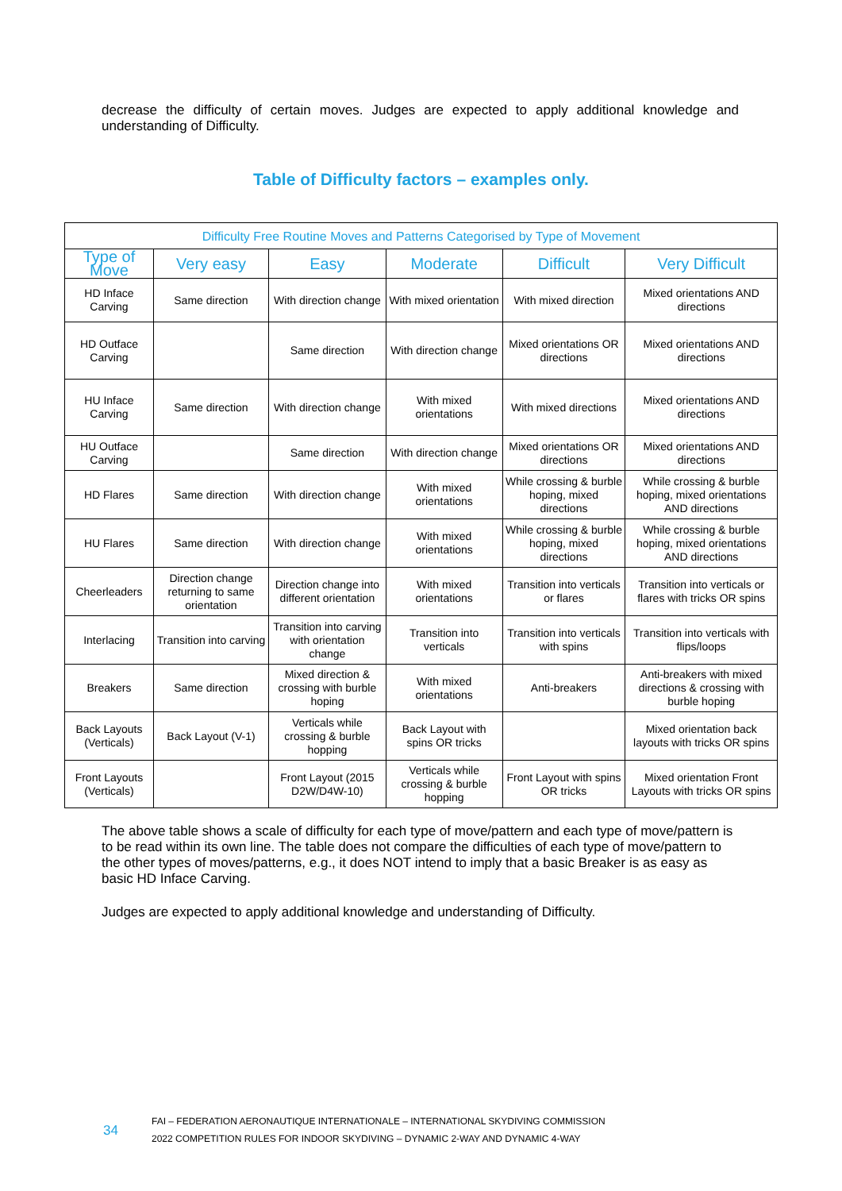decrease the difficulty of certain moves. Judges are expected to apply additional knowledge and understanding of Difficulty.
Table of Difficulty factors – examples only.
| Difficulty Free Routine Moves and Patterns Categorised by Type of Movement | | | | | |
| --- | --- | --- | --- | --- | --- |
| Type of Move | Very easy | Easy | Moderate | Difficult | Very Difficult |
| HD Inface Carving | Same direction | With direction change | With mixed orientation | With mixed direction | Mixed orientations AND directions |
| HD Outface Carving | | Same direction | With direction change | Mixed orientations OR directions | Mixed orientations AND directions |
| HU Inface Carving | Same direction | With direction change | With mixed orientations | With mixed directions | Mixed orientations AND directions |
| HU Outface Carving | | Same direction | With direction change | Mixed orientations OR directions | Mixed orientations AND directions |
| HD Flares | Same direction | With direction change | With mixed orientations | While crossing & burble hoping, mixed directions | While crossing & burble hoping, mixed orientations AND directions |
| HU Flares | Same direction | With direction change | With mixed orientations | While crossing & burble hoping, mixed directions | While crossing & burble hoping, mixed orientations AND directions |
| Cheerleaders | Direction change returning to same orientation | Direction change into different orientation | With mixed orientations | Transition into verticals or flares | Transition into verticals or flares with tricks OR spins |
| Interlacing | Transition into carving | Transition into carving with orientation change | Transition into verticals | Transition into verticals with spins | Transition into verticals with flips/loops |
| Breakers | Same direction | Mixed direction & crossing with burble hoping | With mixed orientations | Anti-breakers | Anti-breakers with mixed directions & crossing with burble hoping |
| Back Layouts (Verticals) | Back Layout (V-1) | Verticals while crossing & burble hopping | Back Layout with spins OR tricks | | Mixed orientation back layouts with tricks OR spins |
| Front Layouts (Verticals) | | Front Layout (2015 D2W/D4W-10) | Verticals while crossing & burble hopping | Front Layout with spins OR tricks | Mixed orientation Front Layouts with tricks OR spins |
The above table shows a scale of difficulty for each type of move/pattern and each type of move/pattern is to be read within its own line. The table does not compare the difficulties of each type of move/pattern to the other types of moves/patterns, e.g., it does NOT intend to imply that a basic Breaker is as easy as basic HD Inface Carving.
Judges are expected to apply additional knowledge and understanding of Difficulty.
34
FAI – FEDERATION AERONAUTIQUE INTERNATIONALE – INTERNATIONAL SKYDIVING COMMISSION
2022 COMPETITION RULES FOR INDOOR SKYDIVING – DYNAMIC 2-WAY AND DYNAMIC 4-WAY